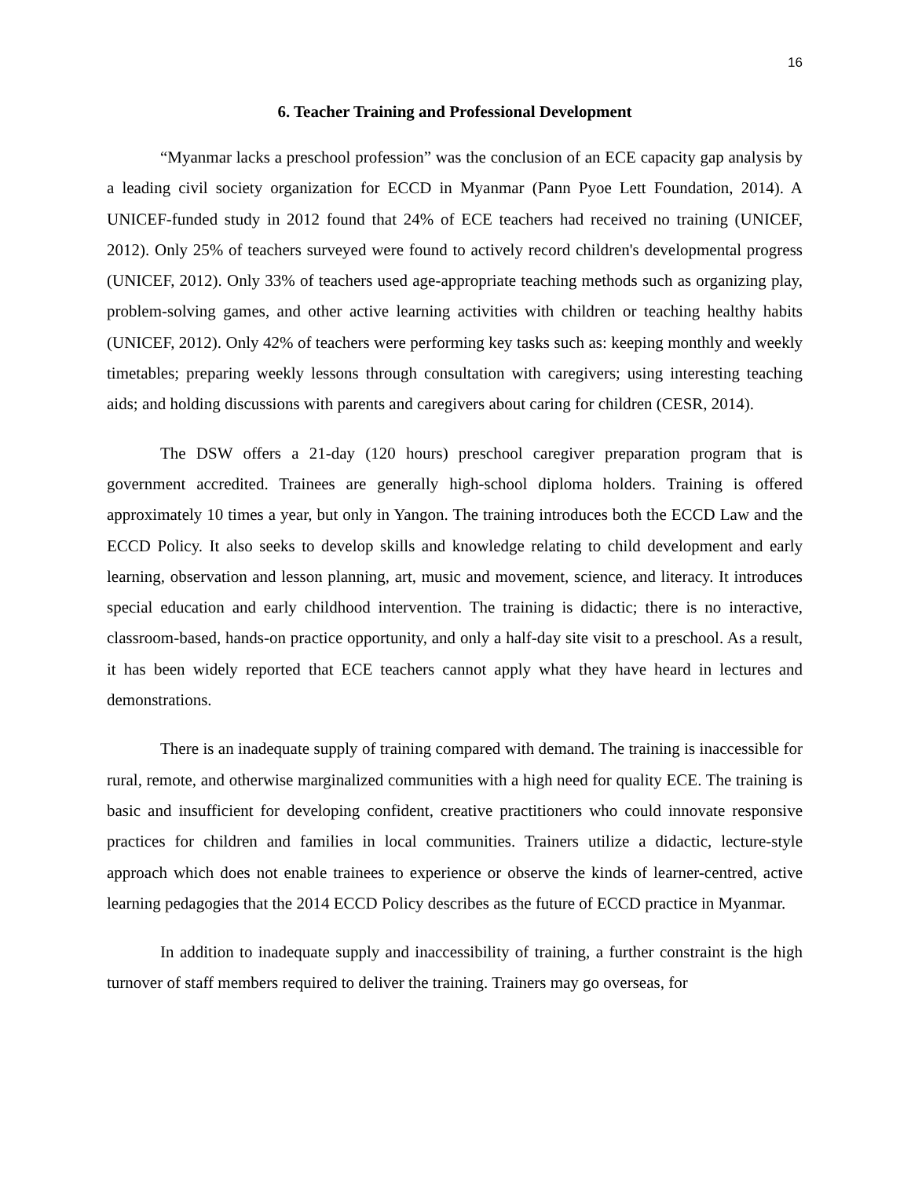16
6. Teacher Training and Professional Development
“Myanmar lacks a preschool profession” was the conclusion of an ECE capacity gap analysis by a leading civil society organization for ECCD in Myanmar (Pann Pyoe Lett Foundation, 2014). A UNICEF-funded study in 2012 found that 24% of ECE teachers had received no training (UNICEF, 2012). Only 25% of teachers surveyed were found to actively record children's developmental progress (UNICEF, 2012). Only 33% of teachers used age-appropriate teaching methods such as organizing play, problem-solving games, and other active learning activities with children or teaching healthy habits (UNICEF, 2012). Only 42% of teachers were performing key tasks such as: keeping monthly and weekly timetables; preparing weekly lessons through consultation with caregivers; using interesting teaching aids; and holding discussions with parents and caregivers about caring for children (CESR, 2014).
The DSW offers a 21-day (120 hours) preschool caregiver preparation program that is government accredited. Trainees are generally high-school diploma holders. Training is offered approximately 10 times a year, but only in Yangon. The training introduces both the ECCD Law and the ECCD Policy. It also seeks to develop skills and knowledge relating to child development and early learning, observation and lesson planning, art, music and movement, science, and literacy. It introduces special education and early childhood intervention. The training is didactic; there is no interactive, classroom-based, hands-on practice opportunity, and only a half-day site visit to a preschool. As a result, it has been widely reported that ECE teachers cannot apply what they have heard in lectures and demonstrations.
There is an inadequate supply of training compared with demand. The training is inaccessible for rural, remote, and otherwise marginalized communities with a high need for quality ECE. The training is basic and insufficient for developing confident, creative practitioners who could innovate responsive practices for children and families in local communities. Trainers utilize a didactic, lecture-style approach which does not enable trainees to experience or observe the kinds of learner-centred, active learning pedagogies that the 2014 ECCD Policy describes as the future of ECCD practice in Myanmar.
In addition to inadequate supply and inaccessibility of training, a further constraint is the high turnover of staff members required to deliver the training. Trainers may go overseas, for